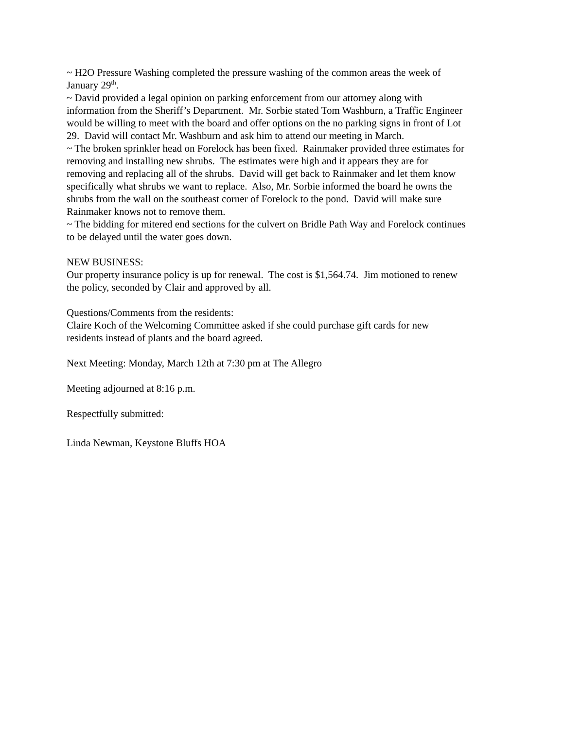~ H2O Pressure Washing completed the pressure washing of the common areas the week of January 29<sup>th</sup>.
~ David provided a legal opinion on parking enforcement from our attorney along with information from the Sheriff’s Department. Mr. Sorbie stated Tom Washburn, a Traffic Engineer would be willing to meet with the board and offer options on the no parking signs in front of Lot 29. David will contact Mr. Washburn and ask him to attend our meeting in March.
~ The broken sprinkler head on Forelock has been fixed. Rainmaker provided three estimates for removing and installing new shrubs. The estimates were high and it appears they are for removing and replacing all of the shrubs. David will get back to Rainmaker and let them know specifically what shrubs we want to replace. Also, Mr. Sorbie informed the board he owns the shrubs from the wall on the southeast corner of Forelock to the pond. David will make sure Rainmaker knows not to remove them.
~ The bidding for mitered end sections for the culvert on Bridle Path Way and Forelock continues to be delayed until the water goes down.
NEW BUSINESS:
Our property insurance policy is up for renewal. The cost is $1,564.74. Jim motioned to renew the policy, seconded by Clair and approved by all.
Questions/Comments from the residents:
Claire Koch of the Welcoming Committee asked if she could purchase gift cards for new residents instead of plants and the board agreed.
Next Meeting: Monday, March 12th at 7:30 pm at The Allegro
Meeting adjourned at 8:16 p.m.
Respectfully submitted:
Linda Newman, Keystone Bluffs HOA